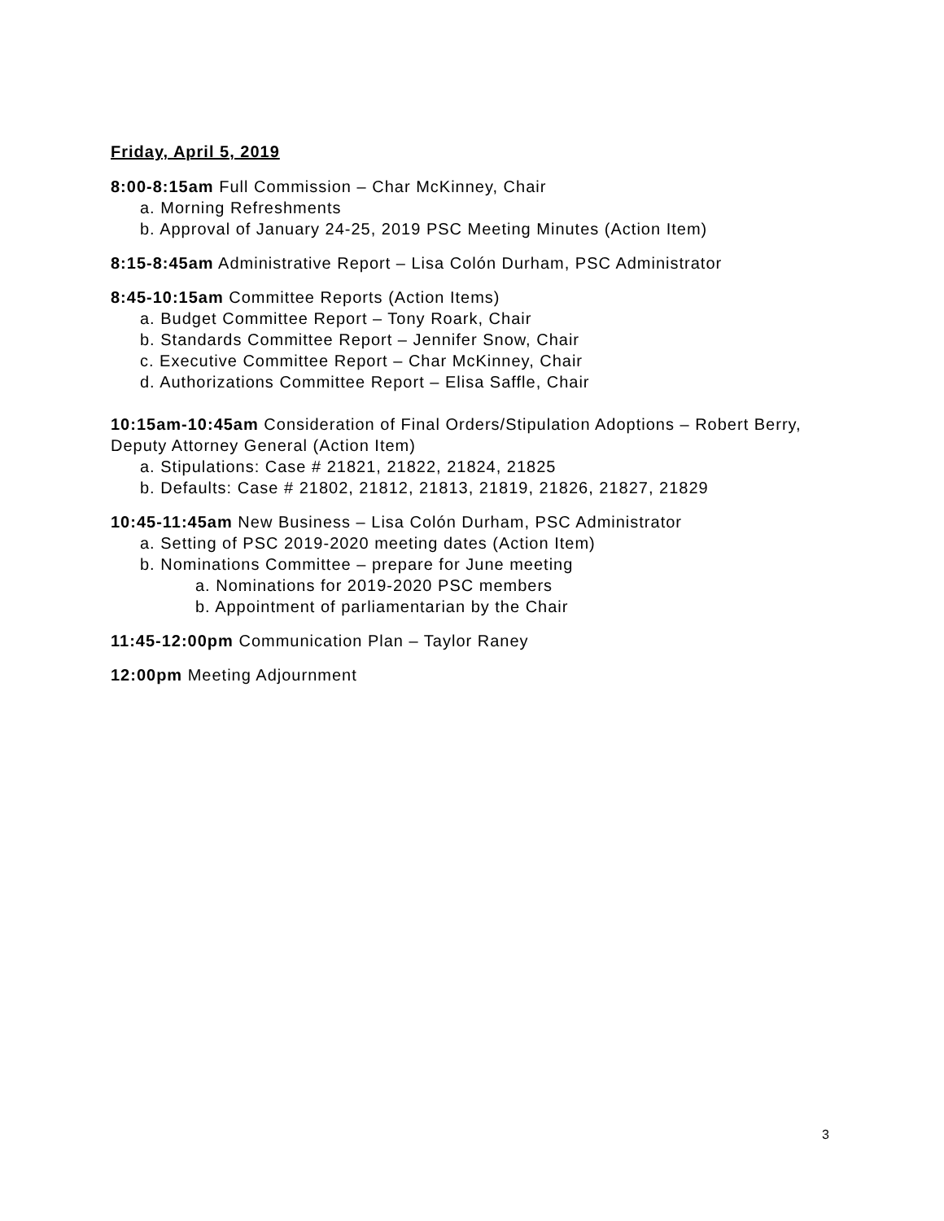Friday, April 5, 2019
8:00-8:15am Full Commission – Char McKinney, Chair
a. Morning Refreshments
b. Approval of January 24-25, 2019 PSC Meeting Minutes (Action Item)
8:15-8:45am Administrative Report – Lisa Colón Durham, PSC Administrator
8:45-10:15am Committee Reports (Action Items)
a. Budget Committee Report – Tony Roark, Chair
b. Standards Committee Report – Jennifer Snow, Chair
c. Executive Committee Report – Char McKinney, Chair
d. Authorizations Committee Report – Elisa Saffle, Chair
10:15am-10:45am Consideration of Final Orders/Stipulation Adoptions – Robert Berry, Deputy Attorney General (Action Item)
a. Stipulations: Case # 21821, 21822, 21824, 21825
b. Defaults: Case # 21802, 21812, 21813, 21819, 21826, 21827, 21829
10:45-11:45am New Business – Lisa Colón Durham, PSC Administrator
a. Setting of PSC 2019-2020 meeting dates (Action Item)
b. Nominations Committee – prepare for June meeting
a. Nominations for 2019-2020 PSC members
b. Appointment of parliamentarian by the Chair
11:45-12:00pm Communication Plan – Taylor Raney
12:00pm Meeting Adjournment
3